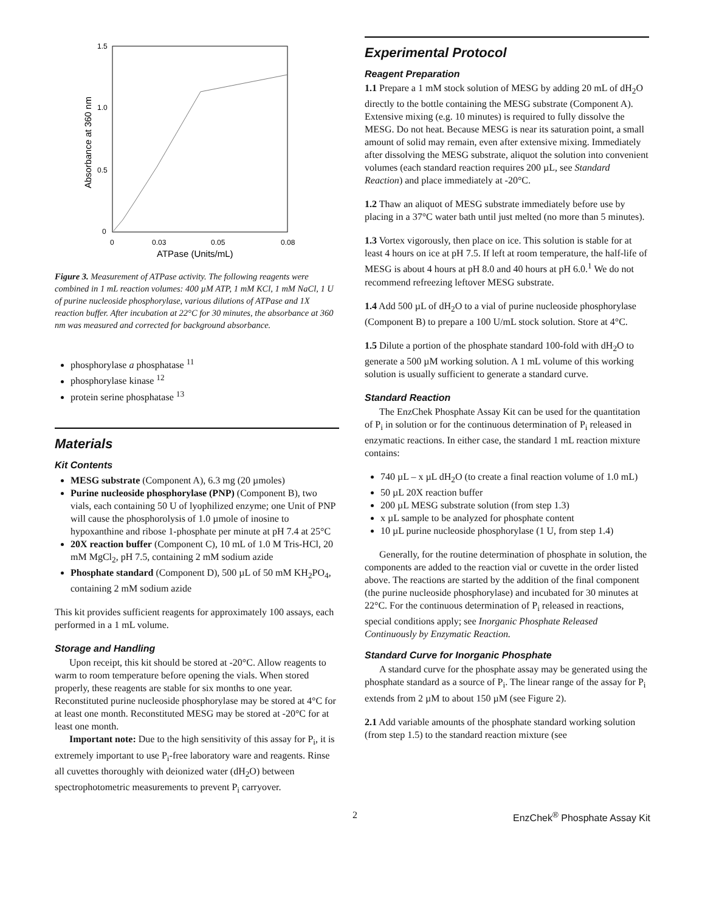1.5
1.0
0.5
0
0
0.03
0.05
0.08
ATPase (Units/mL)
Absorbance at 360 nm
Figure 3. Measurement of ATPase activity. The following reagents were combined in 1 mL reaction volumes: 400 µM ATP, 1 mM KCl, 1 mM NaCl, 1 U of purine nucleoside phosphorylase, various dilutions of ATPase and 1X reaction buffer. After incubation at 22°C for 30 minutes, the absorbance at 360 nm was measured and corrected for background absorbance.
phosphorylase a phosphatase <sup>11</sup>
phosphorylase kinase <sup>12</sup>
protein serine phosphatase <sup>13</sup>
Materials
Kit Contents
MESG substrate (Component A), 6.3 mg (20 µmoles)
Purine nucleoside phosphorylase (PNP) (Component B), two vials, each containing 50 U of lyophilized enzyme; one Unit of PNP will cause the phosphorolysis of 1.0 µmole of inosine to hypoxanthine and ribose 1-phosphate per minute at pH 7.4 at 25°C
20X reaction buffer (Component C), 10 mL of 1.0 M Tris-HCl, 20 mM MgCl<sub>2</sub>, pH 7.5, containing 2 mM sodium azide
Phosphate standard (Component D), 500 µL of 50 mM KH<sub>2</sub>PO<sub>4</sub>, containing 2 mM sodium azide
This kit provides sufficient reagents for approximately 100 assays, each performed in a 1 mL volume.
Storage and Handling
Upon receipt, this kit should be stored at -20°C. Allow reagents to warm to room temperature before opening the vials. When stored properly, these reagents are stable for six months to one year. Reconstituted purine nucleoside phosphorylase may be stored at 4°C for at least one month. Reconstituted MESG may be stored at -20°C for at least one month.
Important note: Due to the high sensitivity of this assay for P<sub>i</sub>, it is extremely important to use P<sub>i</sub>-free laboratory ware and reagents. Rinse all cuvettes thoroughly with deionized water (dH<sub>2</sub>O) between spectrophotometric measurements to prevent P<sub>i</sub> carryover.
Experimental Protocol
Reagent Preparation
1.1 Prepare a 1 mM stock solution of MESG by adding 20 mL of dH<sub>2</sub>O directly to the bottle containing the MESG substrate (Component A). Extensive mixing (e.g. 10 minutes) is required to fully dissolve the MESG. Do not heat. Because MESG is near its saturation point, a small amount of solid may remain, even after extensive mixing. Immediately after dissolving the MESG substrate, aliquot the solution into convenient volumes (each standard reaction requires 200 µL, see Standard Reaction) and place immediately at -20°C.
1.2 Thaw an aliquot of MESG substrate immediately before use by placing in a 37°C water bath until just melted (no more than 5 minutes).
1.3 Vortex vigorously, then place on ice. This solution is stable for at least 4 hours on ice at pH 7.5. If left at room temperature, the half-life of MESG is about 4 hours at pH 8.0 and 40 hours at pH 6.0.<sup>1</sup> We do not recommend refreezing leftover MESG substrate.
1.4 Add 500 µL of dH<sub>2</sub>O to a vial of purine nucleoside phosphorylase (Component B) to prepare a 100 U/mL stock solution. Store at 4°C.
1.5 Dilute a portion of the phosphate standard 100-fold with dH<sub>2</sub>O to generate a 500 µM working solution. A 1 mL volume of this working solution is usually sufficient to generate a standard curve.
Standard Reaction
The EnzChek Phosphate Assay Kit can be used for the quantitation of P<sub>i</sub> in solution or for the continuous determination of P<sub>i</sub> released in enzymatic reactions. In either case, the standard 1 mL reaction mixture contains:
740 µL – x µL dH<sub>2</sub>O (to create a final reaction volume of 1.0 mL)
50 µL 20X reaction buffer
200 µL MESG substrate solution (from step 1.3)
x µL sample to be analyzed for phosphate content
10 µL purine nucleoside phosphorylase (1 U, from step 1.4)
Generally, for the routine determination of phosphate in solution, the components are added to the reaction vial or cuvette in the order listed above. The reactions are started by the addition of the final component (the purine nucleoside phosphorylase) and incubated for 30 minutes at 22°C. For the continuous determination of P<sub>i</sub> released in reactions, special conditions apply; see Inorganic Phosphate Released Continuously by Enzymatic Reaction.
Standard Curve for Inorganic Phosphate
A standard curve for the phosphate assay may be generated using the phosphate standard as a source of P<sub>i</sub>. The linear range of the assay for P<sub>i</sub> extends from 2 µM to about 150 µM (see Figure 2).
2.1 Add variable amounts of the phosphate standard working solution (from step 1.5) to the standard reaction mixture (see
2 EnzChek<sup>®</sup> Phosphate Assay Kit